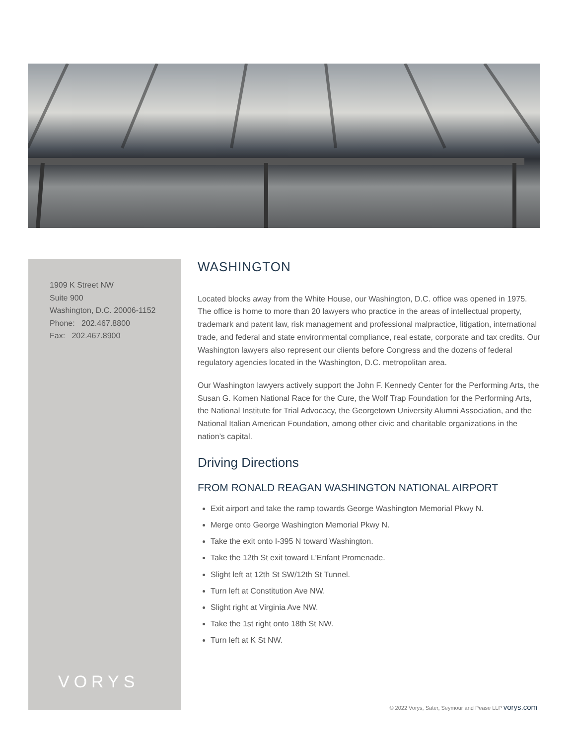1909 K Street NW
Suite 900
Washington, D.C. 20006-1152
Phone: 202.467.8800
Fax: 202.467.8900
VORYS
WASHINGTON
Located blocks away from the White House, our Washington, D.C. office was opened in 1975. The office is home to more than 20 lawyers who practice in the areas of intellectual property, trademark and patent law, risk management and professional malpractice, litigation, international trade, and federal and state environmental compliance, real estate, corporate and tax credits. Our Washington lawyers also represent our clients before Congress and the dozens of federal regulatory agencies located in the Washington, D.C. metropolitan area.
Our Washington lawyers actively support the John F. Kennedy Center for the Performing Arts, the Susan G. Komen National Race for the Cure, the Wolf Trap Foundation for the Performing Arts, the National Institute for Trial Advocacy, the Georgetown University Alumni Association, and the National Italian American Foundation, among other civic and charitable organizations in the nation’s capital.
Driving Directions
FROM RONALD REAGAN WASHINGTON NATIONAL AIRPORT
Exit airport and take the ramp towards George Washington Memorial Pkwy N.
Merge onto George Washington Memorial Pkwy N.
Take the exit onto I-395 N toward Washington.
Take the 12th St exit toward L'Enfant Promenade.
Slight left at 12th St SW/12th St Tunnel.
Turn left at Constitution Ave NW.
Slight right at Virginia Ave NW.
Take the 1st right onto 18th St NW.
Turn left at K St NW.
© 2022 Vorys, Sater, Seymour and Pease LLP vorys.com